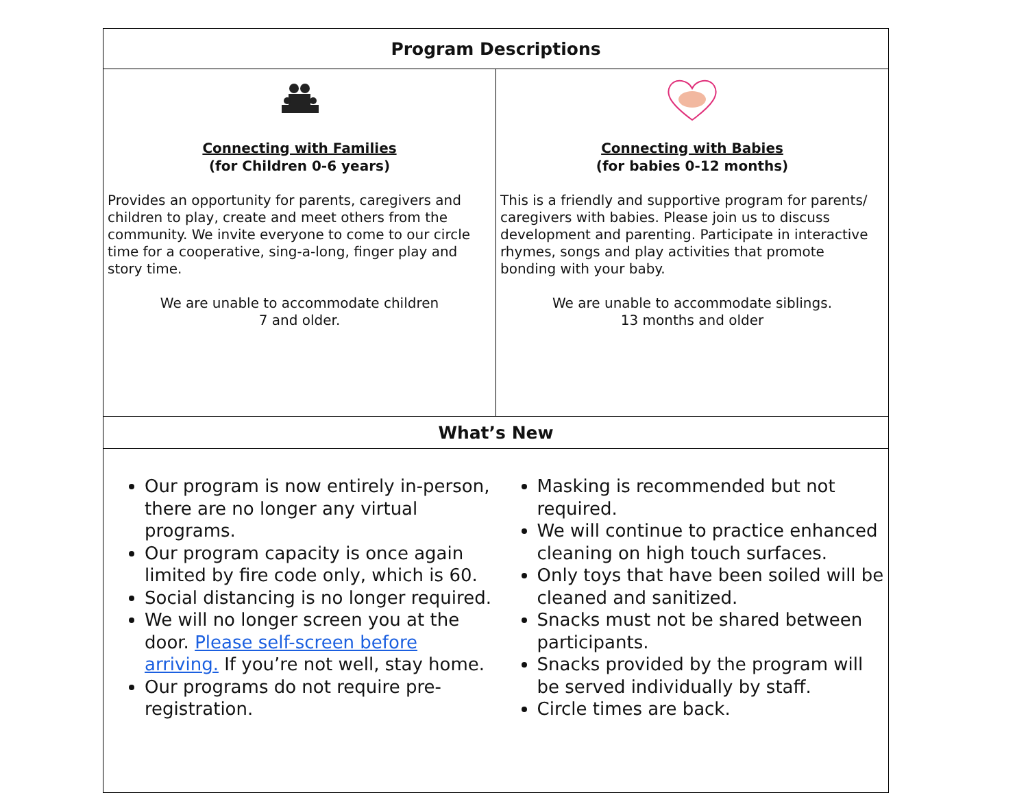| Program Descriptions | |
| --- | --- |
| Connecting with Families (for Children 0-6 years) Provides an opportunity for parents, caregivers and children to play, create and meet others from the community. We invite everyone to come to our circle time for a cooperative, sing-a-long, finger play and story time. We are unable to accommodate children 7 and older. | Connecting with Babies (for babies 0-12 months) This is a friendly and supportive program for parents/ caregivers with babies. Please join us to discuss development and parenting. Participate in interactive rhymes, songs and play activities that promote bonding with your baby. We are unable to accommodate siblings. 13 months and older |
| What’s New | |
| Our program is now entirely in-person, there are no longer any virtual programs. Our program capacity is once again limited by fire code only, which is 60. Social distancing is no longer required. We will no longer screen you at the door. Please self-screen before arriving. If you’re not well, stay home. Our programs do not require pre-registration. Masking is recommended but not required. We will continue to practice enhanced cleaning on high touch surfaces. Only toys that have been soiled will be cleaned and sanitized. Snacks must not be shared between participants. Snacks provided by the program will be served individually by staff. Circle times are back. | |